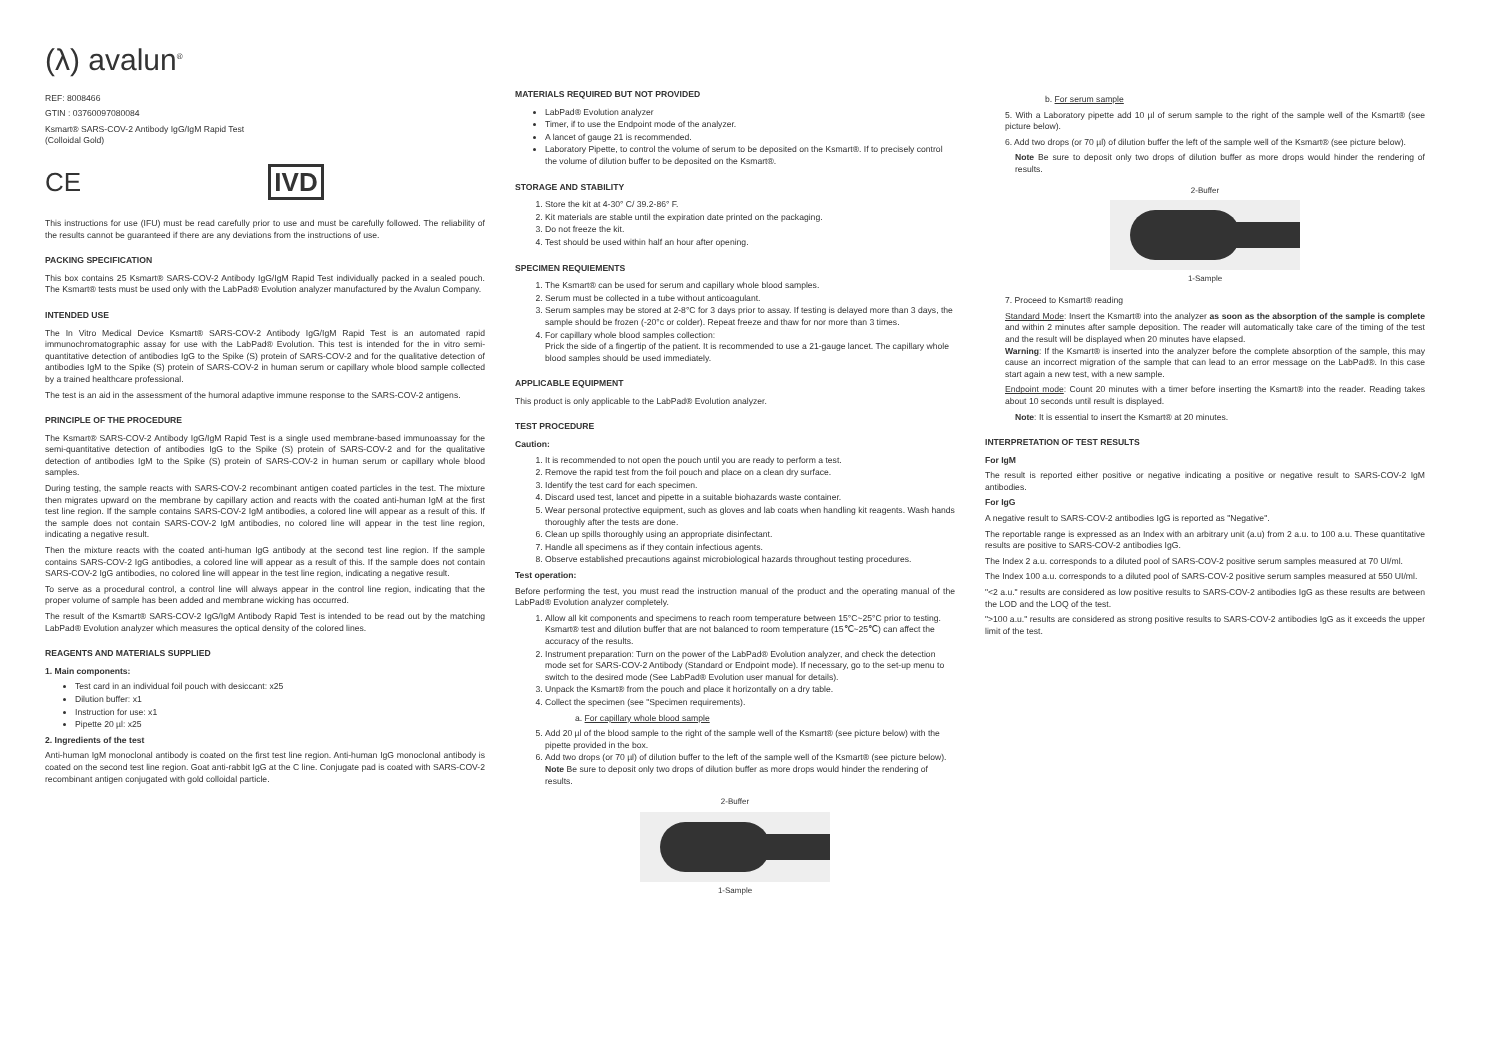(λ) avalun<sup>®</sup>
REF: 8008466
GTIN : 03760097080084
Ksmart® SARS-COV-2 Antibody IgG/IgM Rapid Test
(Colloidal Gold)
CE IVD
This instructions for use (IFU) must be read carefully prior to use and must be carefully followed. The reliability of the results cannot be guaranteed if there are any deviations from the instructions of use.
PACKING SPECIFICATION
This box contains 25 Ksmart® SARS-COV-2 Antibody IgG/IgM Rapid Test individually packed in a sealed pouch. The Ksmart® tests must be used only with the LabPad® Evolution analyzer manufactured by the Avalun Company.
INTENDED USE
The In Vitro Medical Device Ksmart® SARS-COV-2 Antibody IgG/IgM Rapid Test is an automated rapid immunochromatographic assay for use with the LabPad® Evolution. This test is intended for the in vitro semi-quantitative detection of antibodies IgG to the Spike (S) protein of SARS-COV-2 and for the qualitative detection of antibodies IgM to the Spike (S) protein of SARS-COV-2 in human serum or capillary whole blood sample collected by a trained healthcare professional.
The test is an aid in the assessment of the humoral adaptive immune response to the SARS-COV-2 antigens.
PRINCIPLE OF THE PROCEDURE
The Ksmart® SARS-COV-2 Antibody IgG/IgM Rapid Test is a single used membrane-based immunoassay for the semi-quantitative detection of antibodies IgG to the Spike (S) protein of SARS-COV-2 and for the qualitative detection of antibodies IgM to the Spike (S) protein of SARS-COV-2 in human serum or capillary whole blood samples.
During testing, the sample reacts with SARS-COV-2 recombinant antigen coated particles in the test. The mixture then migrates upward on the membrane by capillary action and reacts with the coated anti-human IgM at the first test line region. If the sample contains SARS-COV-2 IgM antibodies, a colored line will appear as a result of this. If the sample does not contain SARS-COV-2 IgM antibodies, no colored line will appear in the test line region, indicating a negative result.
Then the mixture reacts with the coated anti-human IgG antibody at the second test line region. If the sample contains SARS-COV-2 IgG antibodies, a colored line will appear as a result of this. If the sample does not contain SARS-COV-2 IgG antibodies, no colored line will appear in the test line region, indicating a negative result.
To serve as a procedural control, a control line will always appear in the control line region, indicating that the proper volume of sample has been added and membrane wicking has occurred.
The result of the Ksmart® SARS-COV-2 IgG/IgM Antibody Rapid Test is intended to be read out by the matching LabPad® Evolution analyzer which measures the optical density of the colored lines.
REAGENTS AND MATERIALS SUPPLIED
1. Main components:
Test card in an individual foil pouch with desiccant: x25
Dilution buffer: x1
Instruction for use: x1
Pipette 20 µl: x25
2. Ingredients of the test
Anti-human IgM monoclonal antibody is coated on the first test line region. Anti-human IgG monoclonal antibody is coated on the second test line region. Goat anti-rabbit IgG at the C line. Conjugate pad is coated with SARS-COV-2 recombinant antigen conjugated with gold colloidal particle.
MATERIALS REQUIRED BUT NOT PROVIDED
LabPad® Evolution analyzer
Timer, if to use the Endpoint mode of the analyzer.
A lancet of gauge 21 is recommended.
Laboratory Pipette, to control the volume of serum to be deposited on the Ksmart®. If to precisely control the volume of dilution buffer to be deposited on the Ksmart®.
STORAGE AND STABILITY
1. Store the kit at 4-30° C/ 39.2-86° F.
2. Kit materials are stable until the expiration date printed on the packaging.
3. Do not freeze the kit.
4. Test should be used within half an hour after opening.
SPECIMEN REQUIEMENTS
1. The Ksmart® can be used for serum and capillary whole blood samples.
2. Serum must be collected in a tube without anticoagulant.
3. Serum samples may be stored at 2-8°C for 3 days prior to assay. If testing is delayed more than 3 days, the sample should be frozen (-20°c or colder). Repeat freeze and thaw for nor more than 3 times.
4. For capillary whole blood samples collection:
Prick the side of a fingertip of the patient. It is recommended to use a 21-gauge lancet. The capillary whole blood samples should be used immediately.
APPLICABLE EQUIPMENT
This product is only applicable to the LabPad® Evolution analyzer.
TEST PROCEDURE
Caution:
1. It is recommended to not open the pouch until you are ready to perform a test.
2. Remove the rapid test from the foil pouch and place on a clean dry surface.
3. Identify the test card for each specimen.
4. Discard used test, lancet and pipette in a suitable biohazards waste container.
5. Wear personal protective equipment, such as gloves and lab coats when handling kit reagents. Wash hands thoroughly after the tests are done.
6. Clean up spills thoroughly using an appropriate disinfectant.
7. Handle all specimens as if they contain infectious agents.
8. Observe established precautions against microbiological hazards throughout testing procedures.
Test operation:
Before performing the test, you must read the instruction manual of the product and the operating manual of the LabPad® Evolution analyzer completely.
1. Allow all kit components and specimens to reach room temperature between 15°C~25°C prior to testing. Ksmart® test and dilution buffer that are not balanced to room temperature (15℃~25℃) can affect the accuracy of the results.
2. Instrument preparation: Turn on the power of the LabPad® Evolution analyzer, and check the detection mode set for SARS-COV-2 Antibody (Standard or Endpoint mode). If necessary, go to the set-up menu to switch to the desired mode (See LabPad® Evolution user manual for details).
3. Unpack the Ksmart® from the pouch and place it horizontally on a dry table.
4. Collect the specimen (see "Specimen requirements).
a. For capillary whole blood sample
5. Add 20 µl of the blood sample to the right of the sample well of the Ksmart® (see picture below) with the pipette provided in the box.
6. Add two drops (or 70 µl) of dilution buffer to the left of the sample well of the Ksmart® (see picture below).
Note Be sure to deposit only two drops of dilution buffer as more drops would hinder the rendering of results.
2-Buffer
1-Sample
b. For serum sample
5. With a Laboratory pipette add 10 µl of serum sample to the right of the sample well of the Ksmart® (see picture below).
6. Add two drops (or 70 µl) of dilution buffer the left of the sample well of the Ksmart® (see picture below).
Note Be sure to deposit only two drops of dilution buffer as more drops would hinder the rendering of results.
2-Buffer
1-Sample
7. Proceed to Ksmart® reading
Standard Mode: Insert the Ksmart® into the analyzer as soon as the absorption of the sample is complete and within 2 minutes after sample deposition. The reader will automatically take care of the timing of the test and the result will be displayed when 20 minutes have elapsed.
Warning: If the Ksmart® is inserted into the analyzer before the complete absorption of the sample, this may cause an incorrect migration of the sample that can lead to an error message on the LabPad®. In this case start again a new test, with a new sample.
Endpoint mode: Count 20 minutes with a timer before inserting the Ksmart® into the reader. Reading takes about 10 seconds until result is displayed.
Note: It is essential to insert the Ksmart® at 20 minutes.
INTERPRETATION OF TEST RESULTS
For IgM
The result is reported either positive or negative indicating a positive or negative result to SARS-COV-2 IgM antibodies.
For IgG
A negative result to SARS-COV-2 antibodies IgG is reported as "Negative".
The reportable range is expressed as an Index with an arbitrary unit (a.u) from 2 a.u. to 100 a.u. These quantitative results are positive to SARS-COV-2 antibodies IgG.
The Index 2 a.u. corresponds to a diluted pool of SARS-COV-2 positive serum samples measured at 70 UI/ml.
The Index 100 a.u. corresponds to a diluted pool of SARS-COV-2 positive serum samples measured at 550 UI/ml.
"<2 a.u." results are considered as low positive results to SARS-COV-2 antibodies IgG as these results are between the LOD and the LOQ of the test.
">100 a.u." results are considered as strong positive results to SARS-COV-2 antibodies IgG as it exceeds the upper limit of the test.